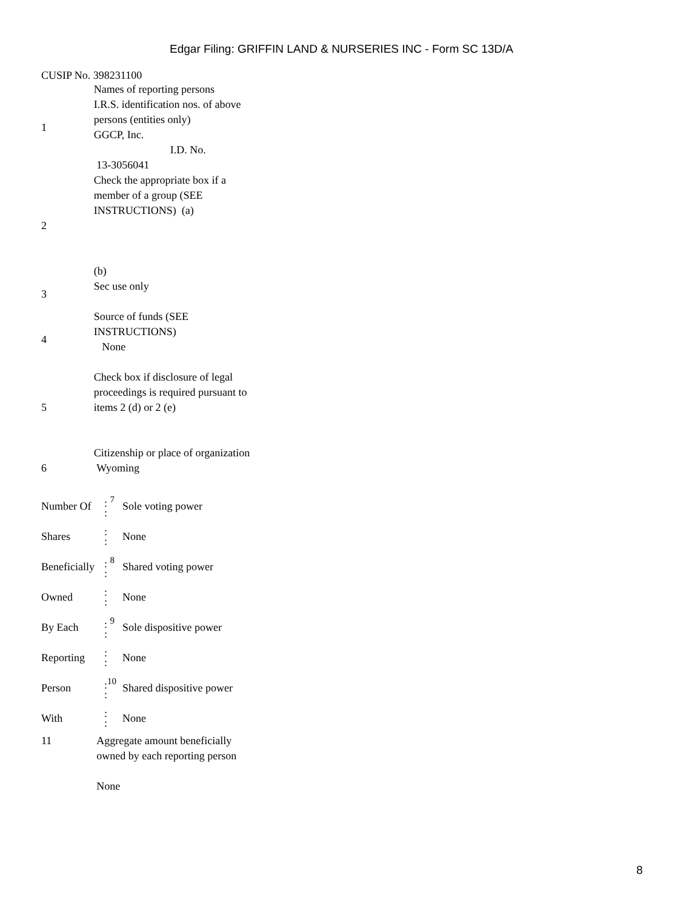Edgar Filing: GRIFFIN LAND & NURSERIES INC - Form SC 13D/A
CUSIP No. 398231100
| 1 | Names of reporting persons I.R.S. identification nos. of above persons (entities only) GGCP, Inc. I.D. No. 13-3056041 |
| 2 | Check the appropriate box if a member of a group (SEE INSTRUCTIONS) (a) (b) |
| 3 | Sec use only |
| 4 | Source of funds (SEE INSTRUCTIONS) None |
| 5 | Check box if disclosure of legal proceedings is required pursuant to items 2 (d) or 2 (e) |
| 6 | Citizenship or place of organization Wyoming |
| Number Of | : <sup>7</sup> : | Sole voting power |
| Shares | : : | None |
| Beneficially | : <sup>8</sup> : | Shared voting power |
| Owned | : : | None |
| By Each | : <sup>9</sup> : | Sole dispositive power |
| Reporting | : : | None |
| Person | :<sup>10</sup> : | Shared dispositive power |
| With | : : | None |
| 11 | Aggregate amount beneficially owned by each reporting person None |
8